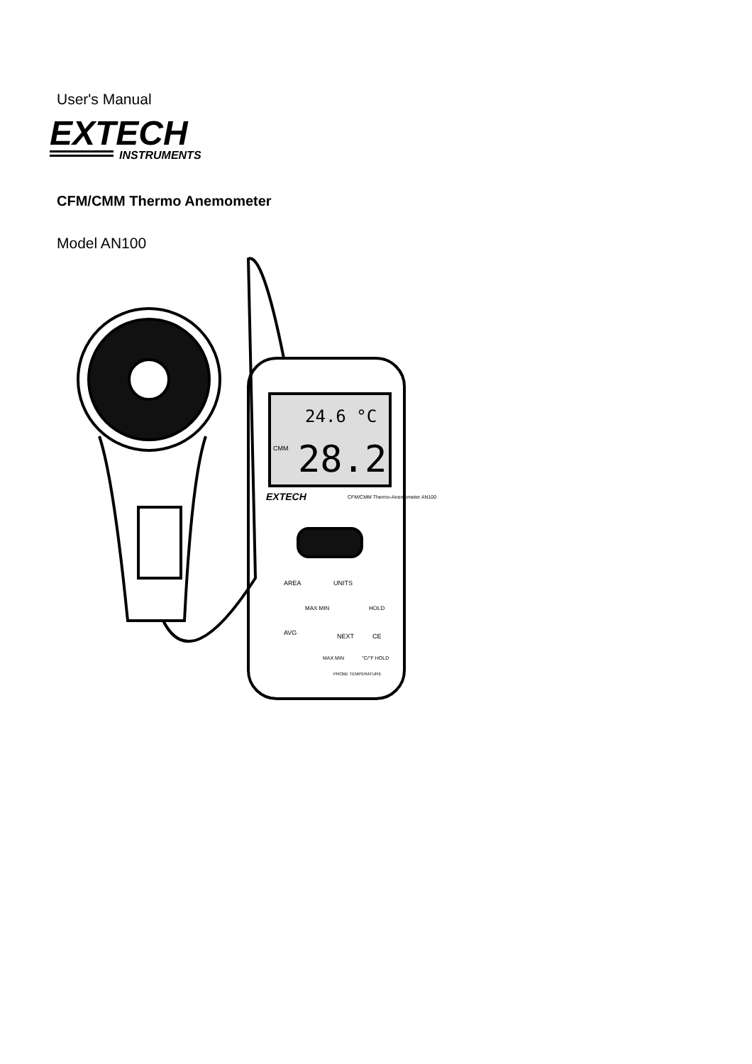User's Manual
EXTECH
INSTRUMENTS
CFM/CMM Thermo Anemometer
Model AN100
24.6 °C
CMM
28.2
EXTECH
CFM/CMM Thermo-Anemometer AN100
AREA
UNITS
MAX MIN
HOLD
AVG
NEXT
CE
MAX MIN
°C/°F HOLD
PROBE TEMPERATURE